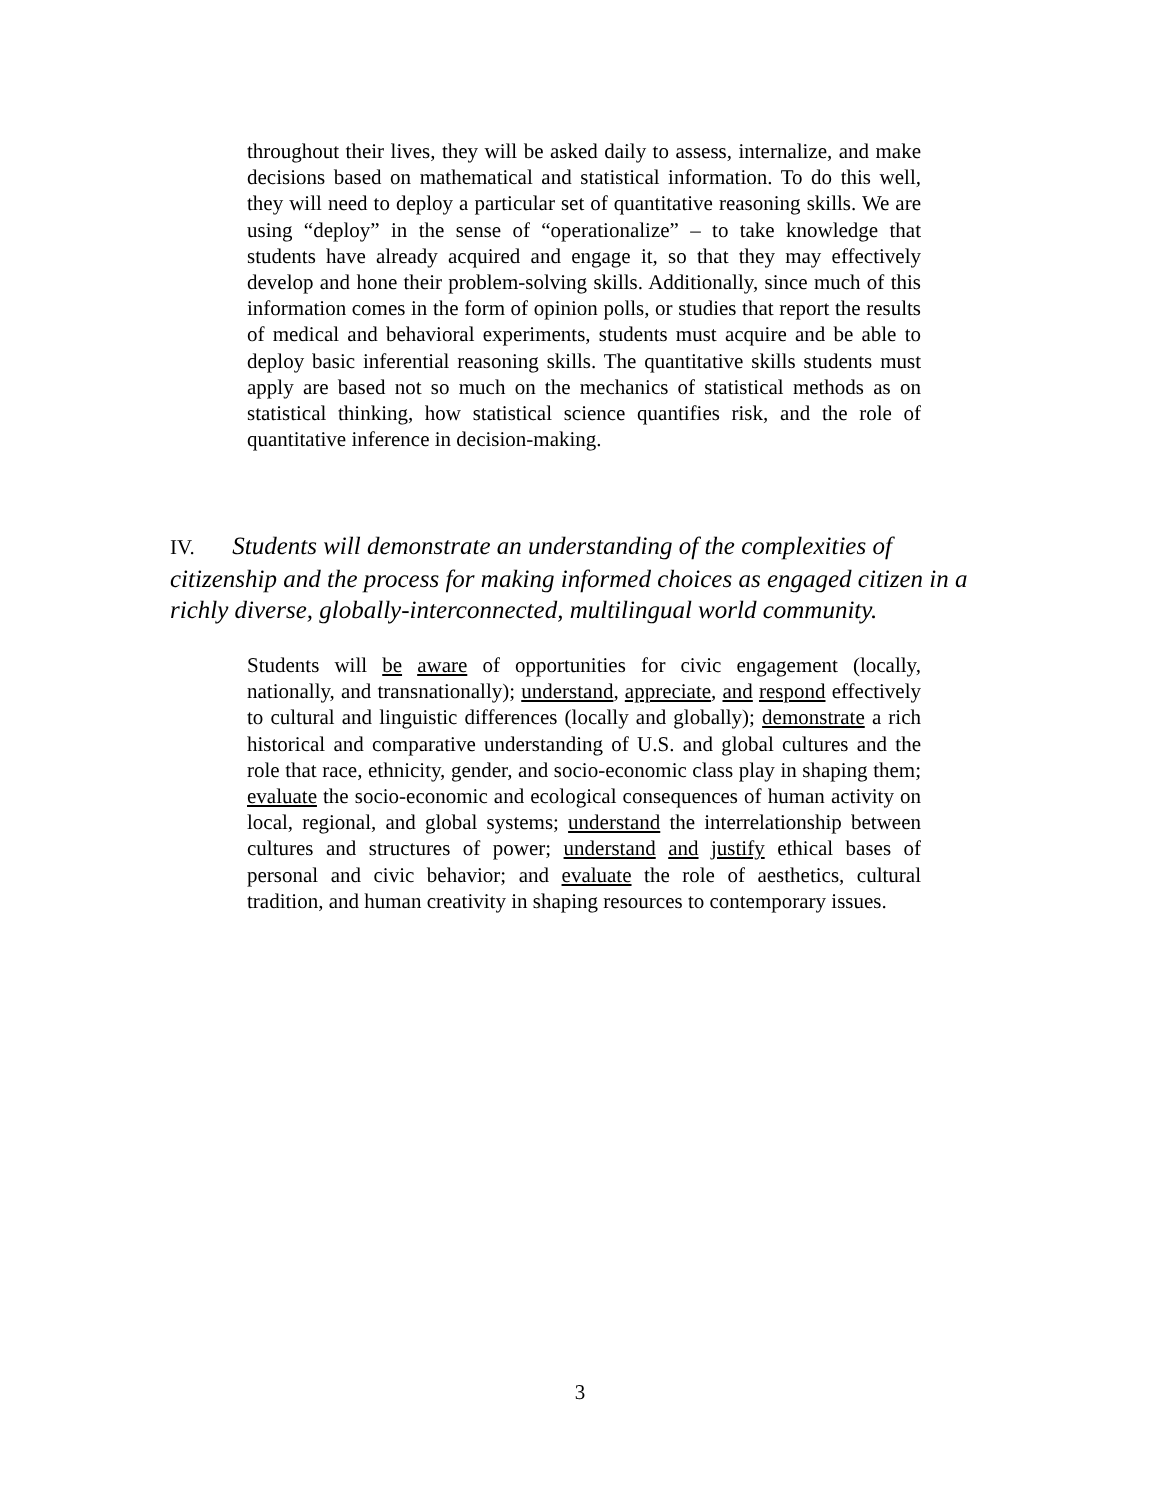throughout their lives, they will be asked daily to assess, internalize, and make decisions based on mathematical and statistical information. To do this well, they will need to deploy a particular set of quantitative reasoning skills. We are using “deploy” in the sense of “operationalize” – to take knowledge that students have already acquired and engage it, so that they may effectively develop and hone their problem-solving skills. Additionally, since much of this information comes in the form of opinion polls, or studies that report the results of medical and behavioral experiments, students must acquire and be able to deploy basic inferential reasoning skills. The quantitative skills students must apply are based not so much on the mechanics of statistical methods as on statistical thinking, how statistical science quantifies risk, and the role of quantitative inference in decision-making.
IV. Students will demonstrate an understanding of the complexities of citizenship and the process for making informed choices as engaged citizen in a richly diverse, globally-interconnected, multilingual world community.
Students will be aware of opportunities for civic engagement (locally, nationally, and transnationally); understand, appreciate, and respond effectively to cultural and linguistic differences (locally and globally); demonstrate a rich historical and comparative understanding of U.S. and global cultures and the role that race, ethnicity, gender, and socio-economic class play in shaping them; evaluate the socio-economic and ecological consequences of human activity on local, regional, and global systems; understand the interrelationship between cultures and structures of power; understand and justify ethical bases of personal and civic behavior; and evaluate the role of aesthetics, cultural tradition, and human creativity in shaping resources to contemporary issues.
3